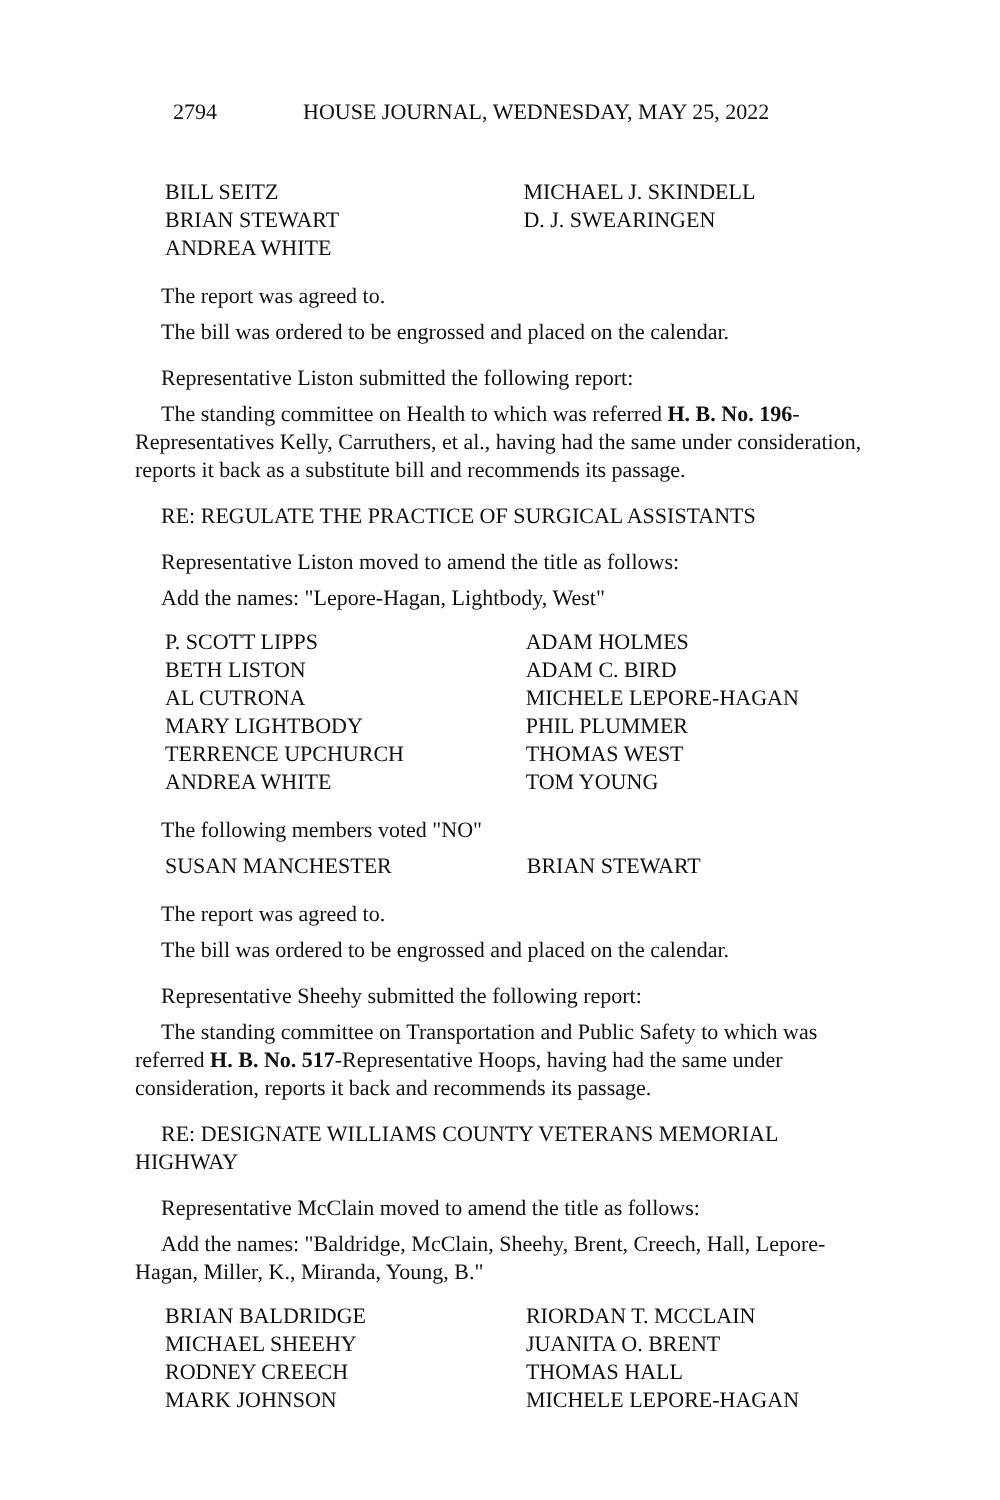2794 HOUSE JOURNAL, WEDNESDAY, MAY 25, 2022
| BILL SEITZ | MICHAEL J. SKINDELL |
| BRIAN STEWART | D. J. SWEARINGEN |
| ANDREA WHITE | |
The report was agreed to.
The bill was ordered to be engrossed and placed on the calendar.
Representative Liston submitted the following report:
The standing committee on Health to which was referred H. B. No. 196-Representatives Kelly, Carruthers, et al., having had the same under consideration, reports it back as a substitute bill and recommends its passage.
RE: REGULATE THE PRACTICE OF SURGICAL ASSISTANTS
Representative Liston moved to amend the title as follows:
Add the names: "Lepore-Hagan, Lightbody, West"
| P. SCOTT LIPPS | ADAM HOLMES |
| BETH LISTON | ADAM C. BIRD |
| AL CUTRONA | MICHELE LEPORE-HAGAN |
| MARY LIGHTBODY | PHIL PLUMMER |
| TERRENCE UPCHURCH | THOMAS WEST |
| ANDREA WHITE | TOM YOUNG |
The following members voted "NO"
| SUSAN MANCHESTER | BRIAN STEWART |
The report was agreed to.
The bill was ordered to be engrossed and placed on the calendar.
Representative Sheehy submitted the following report:
The standing committee on Transportation and Public Safety to which was referred H. B. No. 517-Representative Hoops, having had the same under consideration, reports it back and recommends its passage.
RE: DESIGNATE WILLIAMS COUNTY VETERANS MEMORIAL HIGHWAY
Representative McClain moved to amend the title as follows:
Add the names: "Baldridge, McClain, Sheehy, Brent, Creech, Hall, Lepore-Hagan, Miller, K., Miranda, Young, B."
| BRIAN BALDRIDGE | RIORDAN T. MCCLAIN |
| MICHAEL SHEEHY | JUANITA O. BRENT |
| RODNEY CREECH | THOMAS HALL |
| MARK JOHNSON | MICHELE LEPORE-HAGAN |